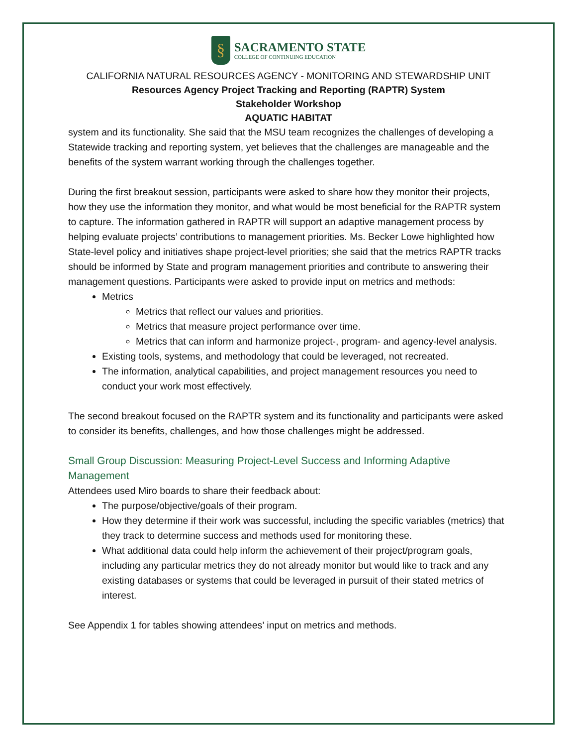§
SACRAMENTO STATE
COLLEGE OF CONTINUING EDUCATION
CALIFORNIA NATURAL RESOURCES AGENCY - MONITORING AND STEWARDSHIP UNIT
Resources Agency Project Tracking and Reporting (RAPTR) System
Stakeholder Workshop
AQUATIC HABITAT
system and its functionality. She said that the MSU team recognizes the challenges of developing a Statewide tracking and reporting system, yet believes that the challenges are manageable and the benefits of the system warrant working through the challenges together.
During the first breakout session, participants were asked to share how they monitor their projects, how they use the information they monitor, and what would be most beneficial for the RAPTR system to capture. The information gathered in RAPTR will support an adaptive management process by helping evaluate projects’ contributions to management priorities. Ms. Becker Lowe highlighted how State-level policy and initiatives shape project-level priorities; she said that the metrics RAPTR tracks should be informed by State and program management priorities and contribute to answering their management questions. Participants were asked to provide input on metrics and methods:
Metrics
Metrics that reflect our values and priorities.
Metrics that measure project performance over time.
Metrics that can inform and harmonize project-, program- and agency-level analysis.
Existing tools, systems, and methodology that could be leveraged, not recreated.
The information, analytical capabilities, and project management resources you need to conduct your work most effectively.
The second breakout focused on the RAPTR system and its functionality and participants were asked to consider its benefits, challenges, and how those challenges might be addressed.
Small Group Discussion: Measuring Project-Level Success and Informing Adaptive Management
Attendees used Miro boards to share their feedback about:
The purpose/objective/goals of their program.
How they determine if their work was successful, including the specific variables (metrics) that they track to determine success and methods used for monitoring these.
What additional data could help inform the achievement of their project/program goals, including any particular metrics they do not already monitor but would like to track and any existing databases or systems that could be leveraged in pursuit of their stated metrics of interest.
See Appendix 1 for tables showing attendees’ input on metrics and methods.